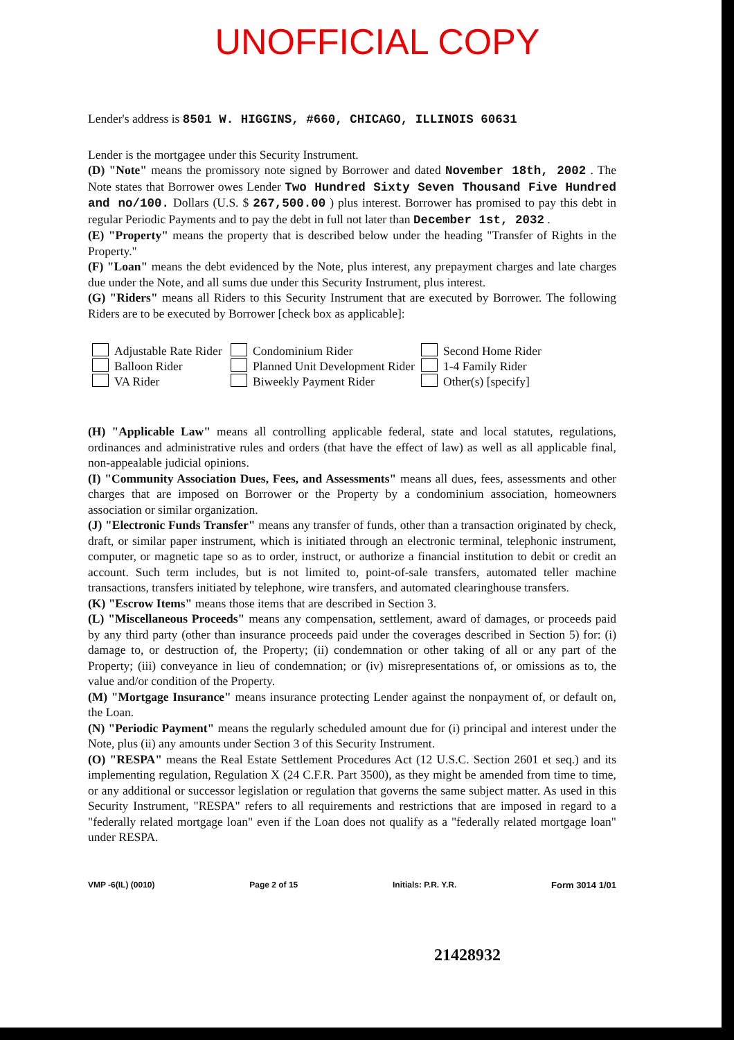UNOFFICIAL COPY
Lender's address is 8501 W. HIGGINS, #660, CHICAGO, ILLINOIS 60631
Lender is the mortgagee under this Security Instrument.
(D) "Note" means the promissory note signed by Borrower and dated November 18th, 2002 . The Note states that Borrower owes Lender Two Hundred Sixty Seven Thousand Five Hundred and no/100. Dollars (U.S. $ 267,500.00 ) plus interest. Borrower has promised to pay this debt in regular Periodic Payments and to pay the debt in full not later than December 1st, 2032 .
(E) "Property" means the property that is described below under the heading "Transfer of Rights in the Property."
(F) "Loan" means the debt evidenced by the Note, plus interest, any prepayment charges and late charges due under the Note, and all sums due under this Security Instrument, plus interest.
(G) "Riders" means all Riders to this Security Instrument that are executed by Borrower. The following Riders are to be executed by Borrower [check box as applicable]:
Adjustable Rate Rider
Condominium Rider
Second Home Rider
Balloon Rider
Planned Unit Development Rider
1-4 Family Rider
VA Rider
Biweekly Payment Rider
Other(s) [specify]
(H) "Applicable Law" means all controlling applicable federal, state and local statutes, regulations, ordinances and administrative rules and orders (that have the effect of law) as well as all applicable final, non-appealable judicial opinions.
(I) "Community Association Dues, Fees, and Assessments" means all dues, fees, assessments and other charges that are imposed on Borrower or the Property by a condominium association, homeowners association or similar organization.
(J) "Electronic Funds Transfer" means any transfer of funds, other than a transaction originated by check, draft, or similar paper instrument, which is initiated through an electronic terminal, telephonic instrument, computer, or magnetic tape so as to order, instruct, or authorize a financial institution to debit or credit an account. Such term includes, but is not limited to, point-of-sale transfers, automated teller machine transactions, transfers initiated by telephone, wire transfers, and automated clearinghouse transfers.
(K) "Escrow Items" means those items that are described in Section 3.
(L) "Miscellaneous Proceeds" means any compensation, settlement, award of damages, or proceeds paid by any third party (other than insurance proceeds paid under the coverages described in Section 5) for: (i) damage to, or destruction of, the Property; (ii) condemnation or other taking of all or any part of the Property; (iii) conveyance in lieu of condemnation; or (iv) misrepresentations of, or omissions as to, the value and/or condition of the Property.
(M) "Mortgage Insurance" means insurance protecting Lender against the nonpayment of, or default on, the Loan.
(N) "Periodic Payment" means the regularly scheduled amount due for (i) principal and interest under the Note, plus (ii) any amounts under Section 3 of this Security Instrument.
(O) "RESPA" means the Real Estate Settlement Procedures Act (12 U.S.C. Section 2601 et seq.) and its implementing regulation, Regulation X (24 C.F.R. Part 3500), as they might be amended from time to time, or any additional or successor legislation or regulation that governs the same subject matter. As used in this Security Instrument, "RESPA" refers to all requirements and restrictions that are imposed in regard to a "federally related mortgage loan" even if the Loan does not qualify as a "federally related mortgage loan" under RESPA.
VMP -6(IL) (0010) Page 2 of 15 Initials: P.R. Y.R. Form 3014 1/01
21428932